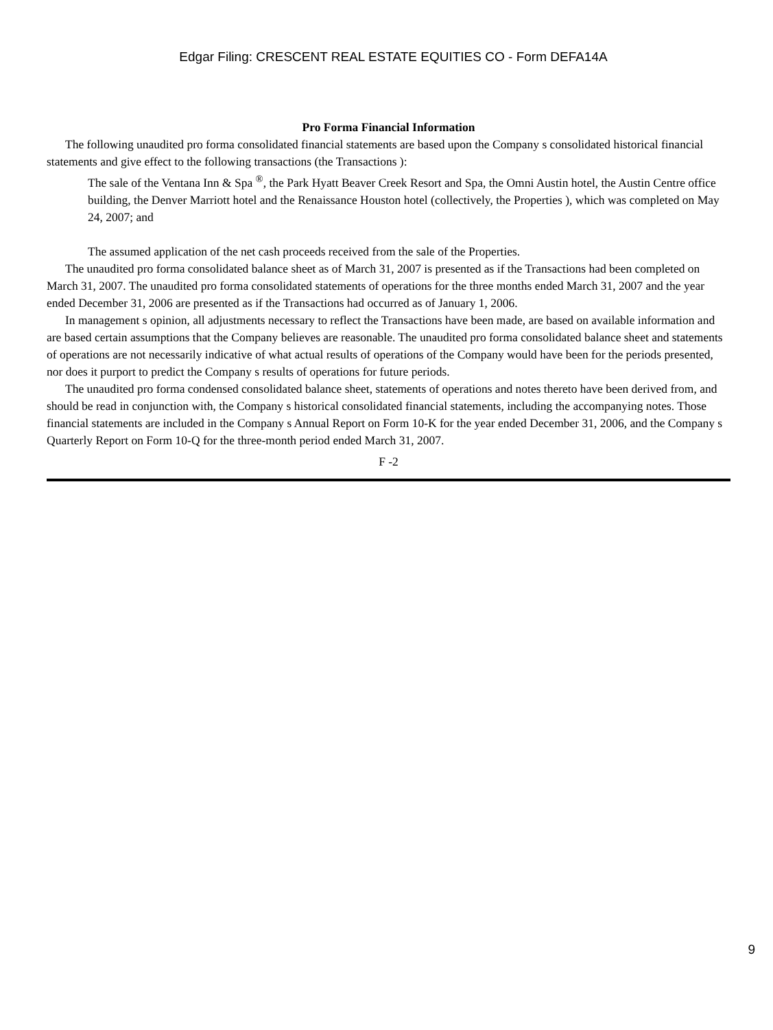Edgar Filing: CRESCENT REAL ESTATE EQUITIES CO - Form DEFA14A
Pro Forma Financial Information
The following unaudited pro forma consolidated financial statements are based upon the Company s consolidated historical financial statements and give effect to the following transactions (the Transactions ):
The sale of the Ventana Inn & Spa <sup>®</sup>, the Park Hyatt Beaver Creek Resort and Spa, the Omni Austin hotel, the Austin Centre office building, the Denver Marriott hotel and the Renaissance Houston hotel (collectively, the Properties ), which was completed on May 24, 2007; and
The assumed application of the net cash proceeds received from the sale of the Properties.
The unaudited pro forma consolidated balance sheet as of March 31, 2007 is presented as if the Transactions had been completed on March 31, 2007. The unaudited pro forma consolidated statements of operations for the three months ended March 31, 2007 and the year ended December 31, 2006 are presented as if the Transactions had occurred as of January 1, 2006.
In management s opinion, all adjustments necessary to reflect the Transactions have been made, are based on available information and are based certain assumptions that the Company believes are reasonable. The unaudited pro forma consolidated balance sheet and statements of operations are not necessarily indicative of what actual results of operations of the Company would have been for the periods presented, nor does it purport to predict the Company s results of operations for future periods.
The unaudited pro forma condensed consolidated balance sheet, statements of operations and notes thereto have been derived from, and should be read in conjunction with, the Company s historical consolidated financial statements, including the accompanying notes. Those financial statements are included in the Company s Annual Report on Form 10-K for the year ended December 31, 2006, and the Company s Quarterly Report on Form 10-Q for the three-month period ended March 31, 2007.
F -2
9